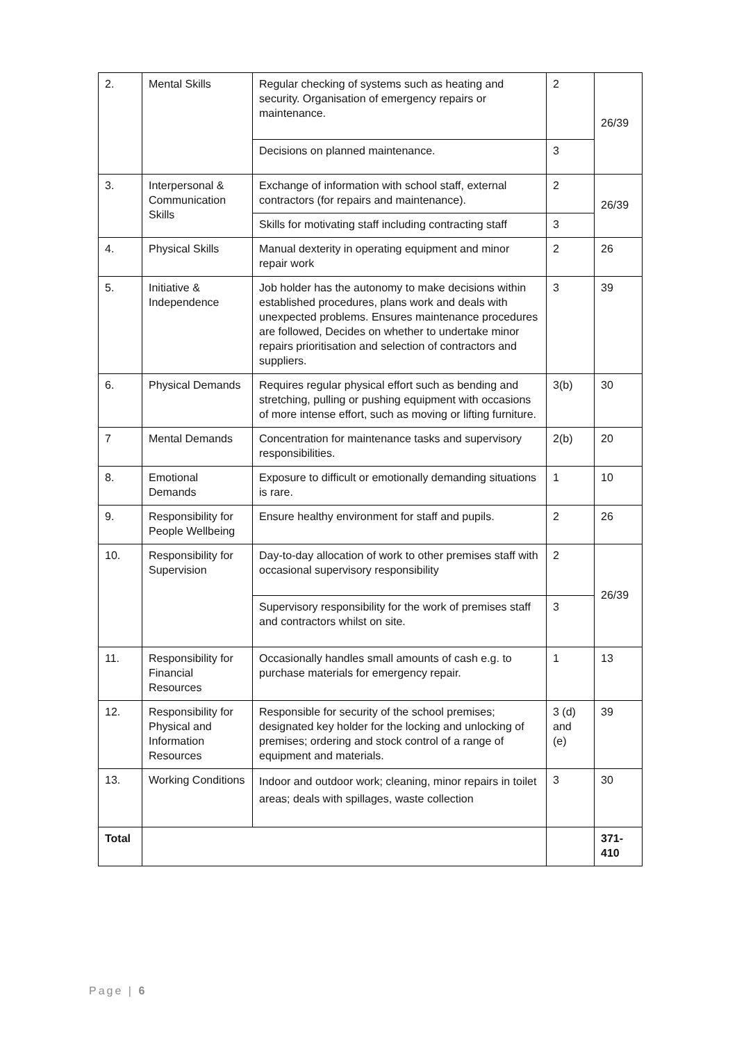| 2. | Mental Skills | Regular checking of systems such as heating and security. Organisation of emergency repairs or maintenance. | 2 | 26/39 |
| | | Decisions on planned maintenance. | 3 | |
| 3. | Interpersonal & Communication Skills | Exchange of information with school staff, external contractors (for repairs and maintenance). | 2 | 26/39 |
| | | Skills for motivating staff including contracting staff | 3 | |
| 4. | Physical Skills | Manual dexterity in operating equipment and minor repair work | 2 | 26 |
| 5. | Initiative & Independence | Job holder has the autonomy to make decisions within established procedures, plans work and deals with unexpected problems. Ensures maintenance procedures are followed, Decides on whether to undertake minor repairs prioritisation and selection of contractors and suppliers. | 3 | 39 |
| 6. | Physical Demands | Requires regular physical effort such as bending and stretching, pulling or pushing equipment with occasions of more intense effort, such as moving or lifting furniture. | 3(b) | 30 |
| 7 | Mental Demands | Concentration for maintenance tasks and supervisory responsibilities. | 2(b) | 20 |
| 8. | Emotional Demands | Exposure to difficult or emotionally demanding situations is rare. | 1 | 10 |
| 9. | Responsibility for People Wellbeing | Ensure healthy environment for staff and pupils. | 2 | 26 |
| 10. | Responsibility for Supervision | Day-to-day allocation of work to other premises staff with occasional supervisory responsibility | 2 | 26/39 |
| | | Supervisory responsibility for the work of premises staff and contractors whilst on site. | 3 | |
| 11. | Responsibility for Financial Resources | Occasionally handles small amounts of cash e.g. to purchase materials for emergency repair. | 1 | 13 |
| 12. | Responsibility for Physical and Information Resources | Responsible for security of the school premises; designated key holder for the locking and unlocking of premises; ordering and stock control of a range of equipment and materials. | 3 (d) and (e) | 39 |
| 13. | Working Conditions | Indoor and outdoor work; cleaning, minor repairs in toilet areas; deals with spillages, waste collection | 3 | 30 |
| Total | | | | 371-410 |
Page | 6